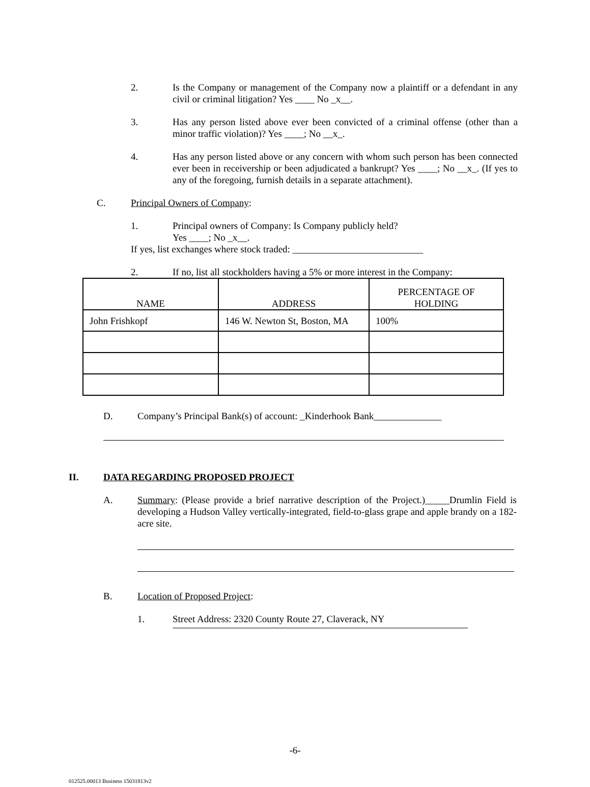2. Is the Company or management of the Company now a plaintiff or a defendant in any civil or criminal litigation? Yes ____ No _x__.
3. Has any person listed above ever been convicted of a criminal offense (other than a minor traffic violation)? Yes ____; No __x_.
4. Has any person listed above or any concern with whom such person has been connected ever been in receivership or been adjudicated a bankrupt? Yes ____; No __x_. (If yes to any of the foregoing, furnish details in a separate attachment).
C. Principal Owners of Company:
1. Principal owners of Company: Is Company publicly held?
Yes ____; No _x__.
If yes, list exchanges where stock traded: ___________________________
2. If no, list all stockholders having a 5% or more interest in the Company:
| NAME | ADDRESS | PERCENTAGE OF HOLDING |
| --- | --- | --- |
| John Frishkopf | 146 W. Newton St, Boston, MA | 100% |
D. Company’s Principal Bank(s) of account: _Kinderhook Bank______________
II. DATA REGARDING PROPOSED PROJECT
A. Summary: (Please provide a brief narrative description of the Project.)_____Drumlin Field is developing a Hudson Valley vertically-integrated, field-to-glass grape and apple brandy on a 182-acre site.
B. Location of Proposed Project:
1. Street Address: 2320 County Route 27, Claverack, NY
-6-
012525.00013 Business 15031813v2